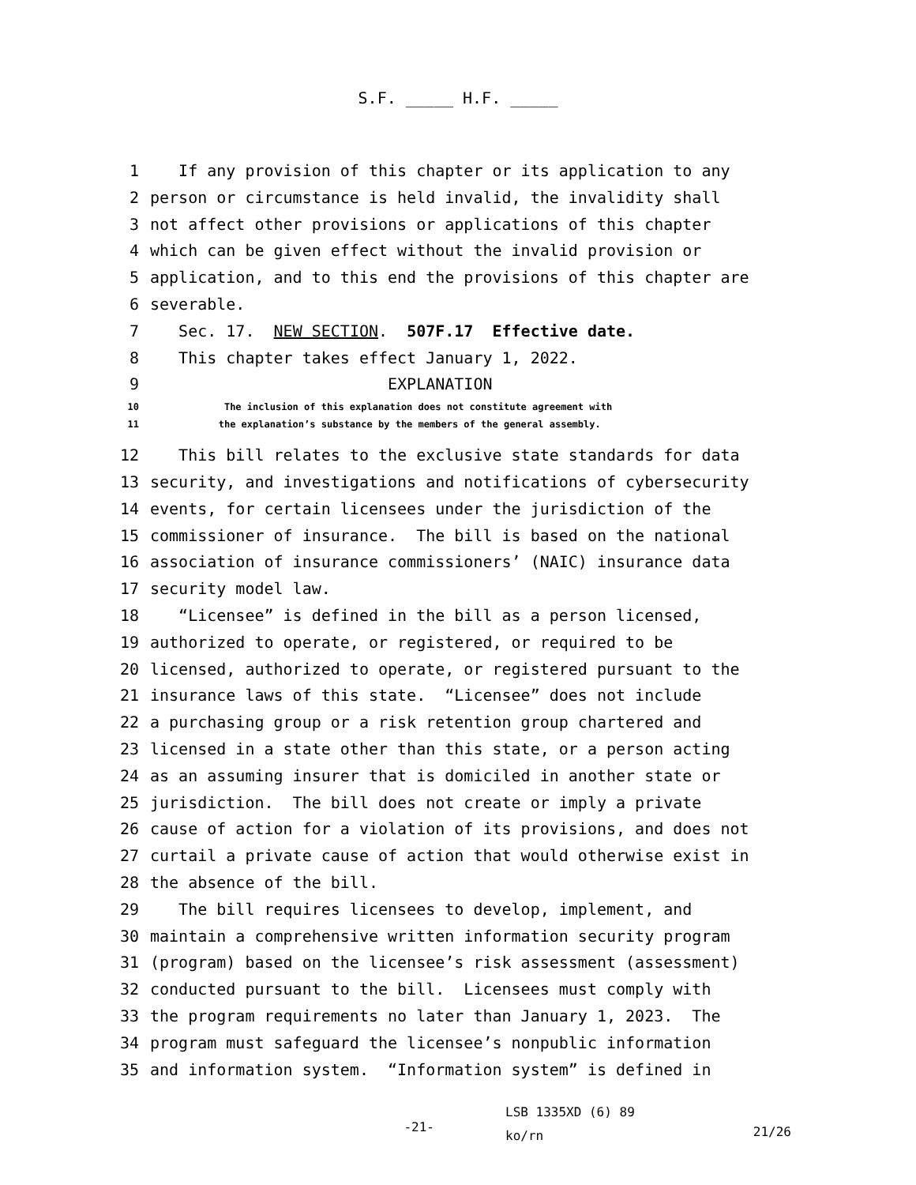S.F. _____ H.F. _____
1 If any provision of this chapter or its application to any
2 person or circumstance is held invalid, the invalidity shall
3 not affect other provisions or applications of this chapter
4 which can be given effect without the invalid provision or
5 application, and to this end the provisions of this chapter are
6 severable.
7 Sec. 17. NEW SECTION. 507F.17 Effective date.
8 This chapter takes effect January 1, 2022.
9 EXPLANATION
10 The inclusion of this explanation does not constitute agreement with
11 the explanation’s substance by the members of the general assembly.
12 This bill relates to the exclusive state standards for data
13 security, and investigations and notifications of cybersecurity
14 events, for certain licensees under the jurisdiction of the
15 commissioner of insurance. The bill is based on the national
16 association of insurance commissioners’ (NAIC) insurance data
17 security model law.
18 “Licensee” is defined in the bill as a person licensed,
19 authorized to operate, or registered, or required to be
20 licensed, authorized to operate, or registered pursuant to the
21 insurance laws of this state. “Licensee” does not include
22 a purchasing group or a risk retention group chartered and
23 licensed in a state other than this state, or a person acting
24 as an assuming insurer that is domiciled in another state or
25 jurisdiction. The bill does not create or imply a private
26 cause of action for a violation of its provisions, and does not
27 curtail a private cause of action that would otherwise exist in
28 the absence of the bill.
29 The bill requires licensees to develop, implement, and
30 maintain a comprehensive written information security program
31 (program) based on the licensee’s risk assessment (assessment)
32 conducted pursuant to the bill. Licensees must comply with
33 the program requirements no later than January 1, 2023. The
34 program must safeguard the licensee’s nonpublic information
35 and information system. “Information system” is defined in
-21-
LSB 1335XD (6) 89
ko/rn
21/26